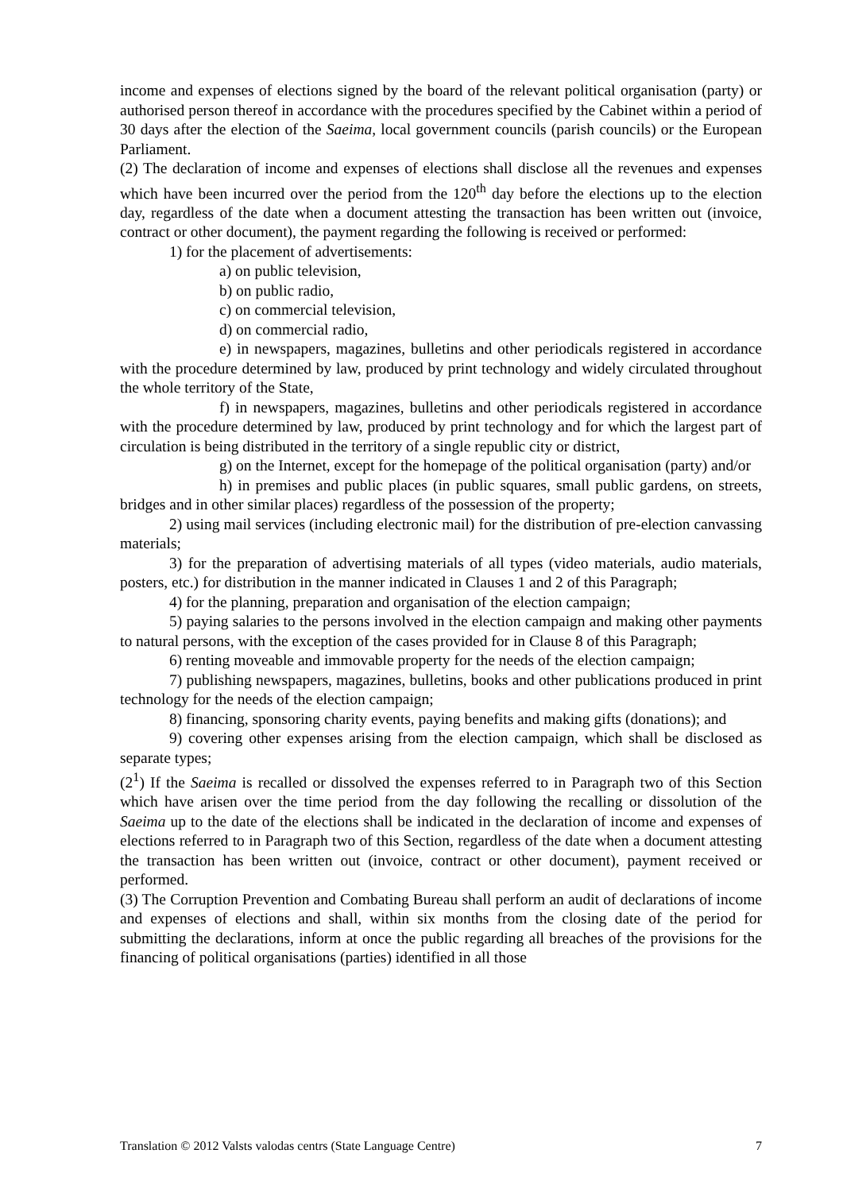income and expenses of elections signed by the board of the relevant political organisation (party) or authorised person thereof in accordance with the procedures specified by the Cabinet within a period of 30 days after the election of the Saeima, local government councils (parish councils) or the European Parliament.
(2) The declaration of income and expenses of elections shall disclose all the revenues and expenses which have been incurred over the period from the 120<sup>th</sup> day before the elections up to the election day, regardless of the date when a document attesting the transaction has been written out (invoice, contract or other document), the payment regarding the following is received or performed:
1) for the placement of advertisements:
a) on public television,
b) on public radio,
c) on commercial television,
d) on commercial radio,
e) in newspapers, magazines, bulletins and other periodicals registered in accordance with the procedure determined by law, produced by print technology and widely circulated throughout the whole territory of the State,
f) in newspapers, magazines, bulletins and other periodicals registered in accordance with the procedure determined by law, produced by print technology and for which the largest part of circulation is being distributed in the territory of a single republic city or district,
g) on the Internet, except for the homepage of the political organisation (party) and/or
h) in premises and public places (in public squares, small public gardens, on streets, bridges and in other similar places) regardless of the possession of the property;
2) using mail services (including electronic mail) for the distribution of pre-election canvassing materials;
3) for the preparation of advertising materials of all types (video materials, audio materials, posters, etc.) for distribution in the manner indicated in Clauses 1 and 2 of this Paragraph;
4) for the planning, preparation and organisation of the election campaign;
5) paying salaries to the persons involved in the election campaign and making other payments to natural persons, with the exception of the cases provided for in Clause 8 of this Paragraph;
6) renting moveable and immovable property for the needs of the election campaign;
7) publishing newspapers, magazines, bulletins, books and other publications produced in print technology for the needs of the election campaign;
8) financing, sponsoring charity events, paying benefits and making gifts (donations); and
9) covering other expenses arising from the election campaign, which shall be disclosed as separate types;
(2<sup>1</sup>) If the Saeima is recalled or dissolved the expenses referred to in Paragraph two of this Section which have arisen over the time period from the day following the recalling or dissolution of the Saeima up to the date of the elections shall be indicated in the declaration of income and expenses of elections referred to in Paragraph two of this Section, regardless of the date when a document attesting the transaction has been written out (invoice, contract or other document), payment received or performed.
(3) The Corruption Prevention and Combating Bureau shall perform an audit of declarations of income and expenses of elections and shall, within six months from the closing date of the period for submitting the declarations, inform at once the public regarding all breaches of the provisions for the financing of political organisations (parties) identified in all those
Translation © 2012 Valsts valodas centrs (State Language Centre) 7